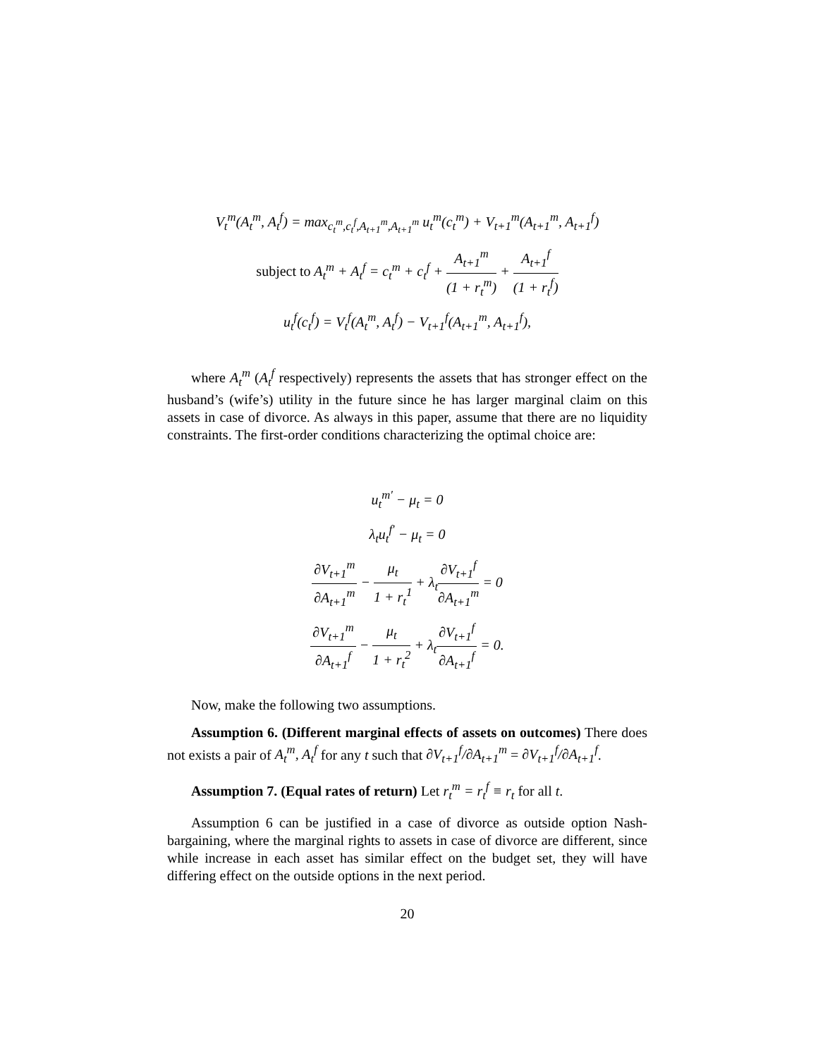V<sub>t</sub><sup>m</sup>(A<sub>t</sub><sup>m</sup>, A<sub>t</sub><sup>f</sup>) = max<sub>c<sub>t</sub><sup>m</sup>,c<sub>t</sub><sup>f</sup>,A<sub>t+1</sub><sup>m</sup>,A<sub>t+1</sub><sup>m</sup></sub> u<sub>t</sub><sup>m</sup>(c<sub>t</sub><sup>m</sup>) + V<sub>t+1</sub><sup>m</sup>(A<sub>t+1</sub><sup>m</sup>, A<sub>t+1</sub><sup>f</sup>)
subject to A<sub>t</sub><sup>m</sup> + A<sub>t</sub><sup>f</sup> = c<sub>t</sub><sup>m</sup> + c<sub>t</sub><sup>f</sup> + A<sub>t+1</sub><sup>m</sup> (1 + r<sub>t</sub><sup>m</sup>) + A<sub>t+1</sub><sup>f</sup> (1 + r<sub>t</sub><sup>f</sup>)
u<sub>t</sub><sup>f</sup>(c<sub>t</sub><sup>f</sup>) = V<sub>t</sub><sup>f</sup>(A<sub>t</sub><sup>m</sup>, A<sub>t</sub><sup>f</sup>) − V<sub>t+1</sub><sup>f</sup>(A<sub>t+1</sub><sup>m</sup>, A<sub>t+1</sub><sup>f</sup>),
where A<sub>t</sub><sup>m</sup> (A<sub>t</sub><sup>f</sup> respectively) represents the assets that has stronger effect on the husband’s (wife’s) utility in the future since he has larger marginal claim on this assets in case of divorce. As always in this paper, assume that there are no liquidity constraints. The first-order conditions characterizing the optimal choice are:
u<sub>t</sub><sup>m′</sup> − μ<sub>t</sub> = 0
λ<sub>t</sub>u<sub>t</sub><sup>f′</sup> − μ<sub>t</sub> = 0
∂V<sub>t+1</sub><sup>m</sup> ∂A<sub>t+1</sub><sup>m</sup> − μ<sub>t</sub> 1 + r<sub>t</sub><sup>1</sup> + λ<sub>t</sub>∂V<sub>t+1</sub><sup>f</sup> ∂A<sub>t+1</sub><sup>m</sup> = 0
∂V<sub>t+1</sub><sup>m</sup> ∂A<sub>t+1</sub><sup>f</sup> − μ<sub>t</sub> 1 + r<sub>t</sub><sup>2</sup> + λ<sub>t</sub>∂V<sub>t+1</sub><sup>f</sup> ∂A<sub>t+1</sub><sup>f</sup> = 0.
Now, make the following two assumptions.
Assumption 6. (Different marginal effects of assets on outcomes) There does not exists a pair of A<sub>t</sub><sup>m</sup>, A<sub>t</sub><sup>f</sup> for any t such that ∂V<sub>t+1</sub><sup>f</sup>/∂A<sub>t+1</sub><sup>m</sup> = ∂V<sub>t+1</sub><sup>f</sup>/∂A<sub>t+1</sub><sup>f</sup>.
Assumption 7. (Equal rates of return) Let r<sub>t</sub><sup>m</sup> = r<sub>t</sub><sup>f</sup> ≡ r<sub>t</sub> for all t.
Assumption 6 can be justified in a case of divorce as outside option Nash-bargaining, where the marginal rights to assets in case of divorce are different, since while increase in each asset has similar effect on the budget set, they will have differing effect on the outside options in the next period.
20